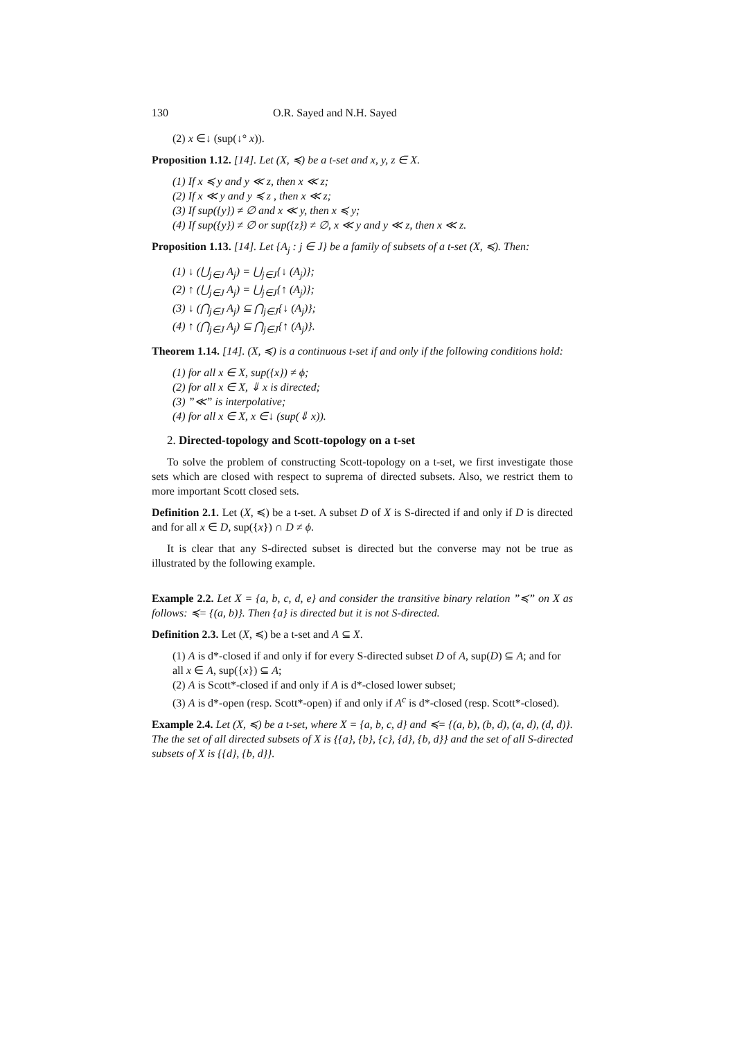130 O.R. Sayed and N.H. Sayed
(2) x ∈↓ (sup(↓° x)).
Proposition 1.12. [14]. Let (X, ≼) be a t-set and x, y, z ∈ X.
(1) If x ≼ y and y ≪ z, then x ≪ z;
(2) If x ≪ y and y ≼ z , then x ≪ z;
(3) If sup({y}) ≠ ∅ and x ≪ y, then x ≼ y;
(4) If sup({y}) ≠ ∅ or sup({z}) ≠ ∅, x ≪ y and y ≪ z, then x ≪ z.
Proposition 1.13. [14]. Let {A<sub>j</sub> : j ∈ J} be a family of subsets of a t-set (X, ≼). Then:
(1) ↓ (⋃<sub>j∈J</sub> A<sub>j</sub>) = ⋃<sub>j∈J</sub>{↓ (A<sub>j</sub>)};
(2) ↑ (⋃<sub>j∈J</sub> A<sub>j</sub>) = ⋃<sub>j∈J</sub>{↑ (A<sub>j</sub>)};
(3) ↓ (⋂<sub>j∈J</sub> A<sub>j</sub>) ⊆ ⋂<sub>j∈J</sub>{↓ (A<sub>j</sub>)};
(4) ↑ (⋂<sub>j∈J</sub> A<sub>j</sub>) ⊆ ⋂<sub>j∈J</sub>{↑ (A<sub>j</sub>)}.
Theorem 1.14. [14]. (X, ≼) is a continuous t-set if and only if the following conditions hold:
(1) for all x ∈ X, sup({x}) ≠ ϕ;
(2) for all x ∈ X, ⇓ x is directed;
(3) ”≪” is interpolative;
(4) for all x ∈ X, x ∈↓ (sup(⇓ x)).
2. Directed-topology and Scott-topology on a t-set
To solve the problem of constructing Scott-topology on a t-set, we first investigate those sets which are closed with respect to suprema of directed subsets. Also, we restrict them to more important Scott closed sets.
Definition 2.1. Let (X, ≼) be a t-set. A subset D of X is S-directed if and only if D is directed and for all x ∈ D, sup({x}) ∩ D ≠ ϕ.
It is clear that any S-directed subset is directed but the converse may not be true as illustrated by the following example.
Example 2.2. Let X = {a, b, c, d, e} and consider the transitive binary relation ”≼” on X as follows: ≼= {(a, b)}. Then {a} is directed but it is not S-directed.
Definition 2.3. Let (X, ≼) be a t-set and A ⊆ X.
(1) A is d*-closed if and only if for every S-directed subset D of A, sup(D) ⊆ A; and for all x ∈ A, sup({x}) ⊆ A;
(2) A is Scott*-closed if and only if A is d*-closed lower subset;
(3) A is d*-open (resp. Scott*-open) if and only if A<sup>c</sup> is d*-closed (resp. Scott*-closed).
Example 2.4. Let (X, ≼) be a t-set, where X = {a, b, c, d} and ≼= {(a, b), (b, d), (a, d), (d, d)}. The the set of all directed subsets of X is {{a}, {b}, {c}, {d}, {b, d}} and the set of all S-directed subsets of X is {{d}, {b, d}}.